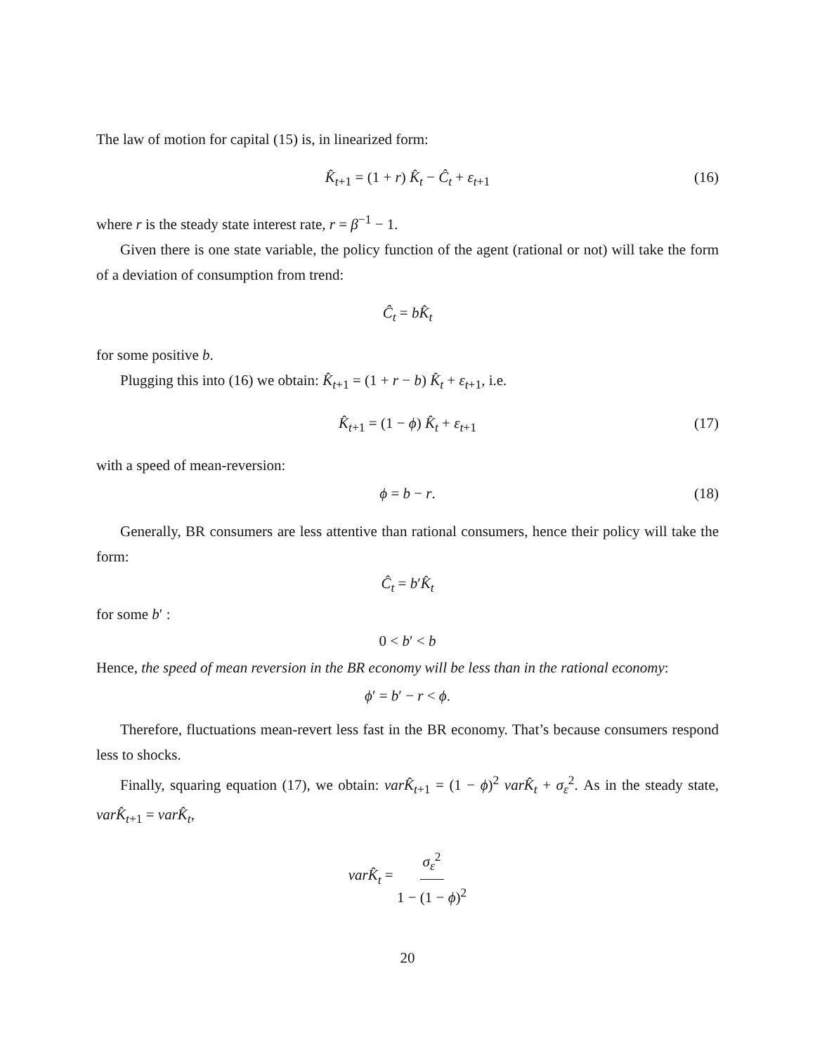The law of motion for capital (15) is, in linearized form:
K̂<sub>t+1</sub> = (1 + r) K̂<sub>t</sub> − Ĉ<sub>t</sub> + ε<sub>t+1</sub> (16)
where r is the steady state interest rate, r = β<sup>−1</sup> − 1.
Given there is one state variable, the policy function of the agent (rational or not) will take the form of a deviation of consumption from trend:
Ĉ<sub>t</sub> = bK̂<sub>t</sub>
for some positive b.
Plugging this into (16) we obtain: K̂<sub>t+1</sub> = (1 + r − b) K̂<sub>t</sub> + ε<sub>t+1</sub>, i.e.
K̂<sub>t+1</sub> = (1 − ϕ) K̂<sub>t</sub> + ε<sub>t+1</sub> (17)
with a speed of mean-reversion:
ϕ = b − r. (18)
Generally, BR consumers are less attentive than rational consumers, hence their policy will take the form:
Ĉ<sub>t</sub> = b′K̂<sub>t</sub>
for some b′ :
0 < b′ < b
Hence, the speed of mean reversion in the BR economy will be less than in the rational economy:
ϕ′ = b′ − r < ϕ.
Therefore, fluctuations mean-revert less fast in the BR economy. That’s because consumers respond less to shocks.
Finally, squaring equation (17), we obtain: varK̂<sub>t+1</sub> = (1 − ϕ)<sup>2</sup> varK̂<sub>t</sub> + σ<sub>ε</sub><sup>2</sup>. As in the steady state, varK̂<sub>t+1</sub> = varK̂<sub>t</sub>,
varK̂<sub>t</sub> = σ<sub>ε</sub><sup>2</sup> 1 − (1 − ϕ)<sup>2</sup>
20